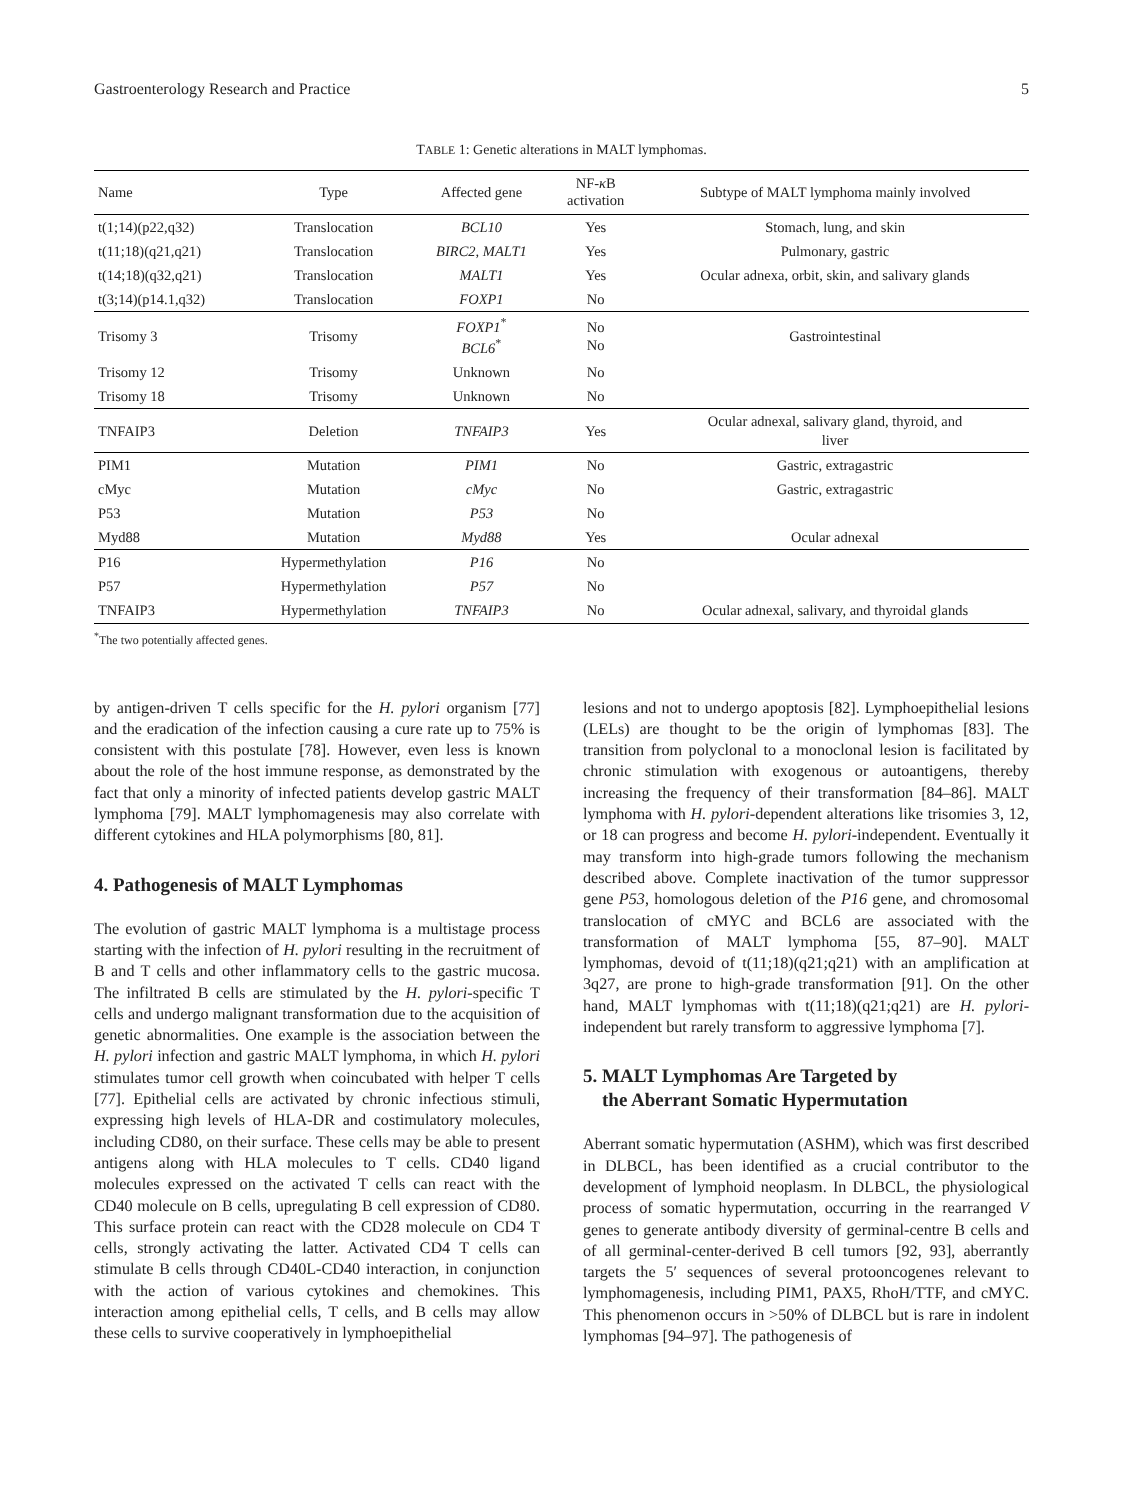Gastroenterology Research and Practice 5
TABLE 1: Genetic alterations in MALT lymphomas.
| Name | Type | Affected gene | NF- κ B activation | Subtype of MALT lymphoma mainly involved |
| --- | --- | --- | --- | --- |
| t(1;14)(p22,q32) | Translocation | BCL10 | Yes | Stomach, lung, and skin |
| t(11;18)(q21,q21) | Translocation | BIRC2, MALT1 | Yes | Pulmonary, gastric |
| t(14;18)(q32,q21) | Translocation | MALT1 | Yes | Ocular adnexa, orbit, skin, and salivary glands |
| t(3;14)(p14.1,q32) | Translocation | FOXP1 | No | |
| Trisomy 3 | Trisomy | FOXP1<sup>*</sup> BCL6<sup>*</sup> | No No | Gastrointestinal |
| Trisomy 12 | Trisomy | Unknown | No | |
| Trisomy 18 | Trisomy | Unknown | No | |
| TNFAIP3 | Deletion | TNFAIP3 | Yes | Ocular adnexal, salivary gland, thyroid, and liver |
| PIM1 | Mutation | PIM1 | No | Gastric, extragastric |
| cMyc | Mutation | cMyc | No | Gastric, extragastric |
| P53 | Mutation | P53 | No | |
| Myd88 | Mutation | Myd88 | Yes | Ocular adnexal |
| P16 | Hypermethylation | P16 | No | |
| P57 | Hypermethylation | P57 | No | |
| TNFAIP3 | Hypermethylation | TNFAIP3 | No | Ocular adnexal, salivary, and thyroidal glands |
<sup>*</sup> The two potentially affected genes.
by antigen-driven T cells specific for the H. pylori organism [77] and the eradication of the infection causing a cure rate up to 75% is consistent with this postulate [78]. However, even less is known about the role of the host immune response, as demonstrated by the fact that only a minority of infected patients develop gastric MALT lymphoma [79]. MALT lymphomagenesis may also correlate with different cytokines and HLA polymorphisms [80, 81].
4. Pathogenesis of MALT Lymphomas
The evolution of gastric MALT lymphoma is a multistage process starting with the infection of H. pylori resulting in the recruitment of B and T cells and other inflammatory cells to the gastric mucosa. The infiltrated B cells are stimulated by the H. pylori-specific T cells and undergo malignant transformation due to the acquisition of genetic abnormalities. One example is the association between the H. pylori infection and gastric MALT lymphoma, in which H. pylori stimulates tumor cell growth when coincubated with helper T cells [77]. Epithelial cells are activated by chronic infectious stimuli, expressing high levels of HLA-DR and costimulatory molecules, including CD80, on their surface. These cells may be able to present antigens along with HLA molecules to T cells. CD40 ligand molecules expressed on the activated T cells can react with the CD40 molecule on B cells, upregulating B cell expression of CD80. This surface protein can react with the CD28 molecule on CD4 T cells, strongly activating the latter. Activated CD4 T cells can stimulate B cells through CD40L-CD40 interaction, in conjunction with the action of various cytokines and chemokines. This interaction among epithelial cells, T cells, and B cells may allow these cells to survive cooperatively in lymphoepithelial
lesions and not to undergo apoptosis [82]. Lymphoepithelial lesions (LELs) are thought to be the origin of lymphomas [83]. The transition from polyclonal to a monoclonal lesion is facilitated by chronic stimulation with exogenous or autoantigens, thereby increasing the frequency of their transformation [84–86]. MALT lymphoma with H. pylori-dependent alterations like trisomies 3, 12, or 18 can progress and become H. pylori-independent. Eventually it may transform into high-grade tumors following the mechanism described above. Complete inactivation of the tumor suppressor gene P53, homologous deletion of the P16 gene, and chromosomal translocation of cMYC and BCL6 are associated with the transformation of MALT lymphoma [55, 87–90]. MALT lymphomas, devoid of t(11;18)(q21;q21) with an amplification at 3q27, are prone to high-grade transformation [91]. On the other hand, MALT lymphomas with t(11;18)(q21;q21) are H. pylori-independent but rarely transform to aggressive lymphoma [7].
5. MALT Lymphomas Are Targeted by
the Aberrant Somatic Hypermutation
Aberrant somatic hypermutation (ASHM), which was first described in DLBCL, has been identified as a crucial contributor to the development of lymphoid neoplasm. In DLBCL, the physiological process of somatic hypermutation, occurring in the rearranged V genes to generate antibody diversity of germinal-centre B cells and of all germinal-center-derived B cell tumors [92, 93], aberrantly targets the 5′ sequences of several protooncogenes relevant to lymphomagenesis, including PIM1, PAX5, RhoH/TTF, and cMYC. This phenomenon occurs in >50% of DLBCL but is rare in indolent lymphomas [94–97]. The pathogenesis of